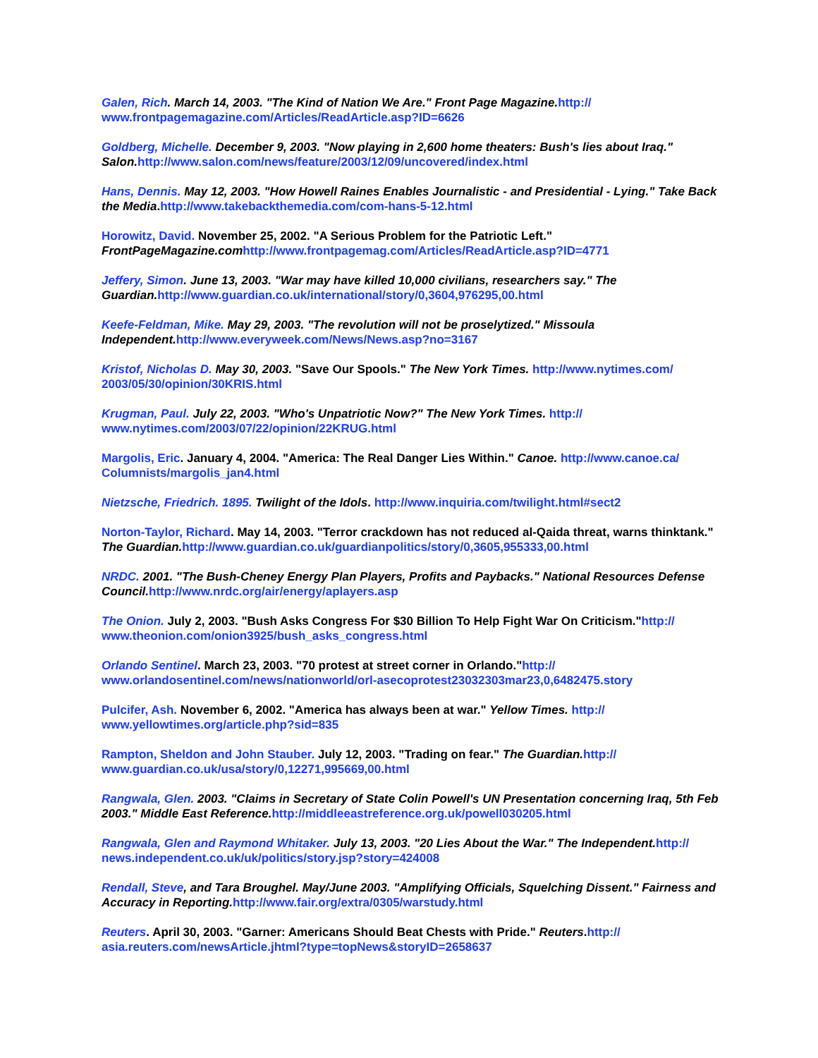Galen, Rich. March 14, 2003. "The Kind of Nation We Are." Front Page Magazine. http://
www.frontpagemagazine.com/Articles/ReadArticle.asp?ID=6626
Goldberg, Michelle. December 9, 2003. "Now playing in 2,600 home theaters: Bush's lies about Iraq." Salon. http://www.salon.com/news/feature/2003/12/09/uncovered/index.html
Hans, Dennis. May 12, 2003. "How Howell Raines Enables Journalistic - and Presidential - Lying." Take Back the Media.http://www.takebackthemedia.com/com-hans-5-12.html
Horowitz, David. November 25, 2002. "A Serious Problem for the Patriotic Left." FrontPageMagazine.com http://www.frontpagemag.com/Articles/ReadArticle.asp?ID=4771
Jeffery, Simon. June 13, 2003. "War may have killed 10,000 civilians, researchers say." The Guardian. http://www.guardian.co.uk/international/story/0,3604,976295,00.html
Keefe-Feldman, Mike. May 29, 2003. "The revolution will not be proselytized." Missoula Independent. http://www.everyweek.com/News/News.asp?no=3167
Kristof, Nicholas D. May 30, 2003. "Save Our Spools." The New York Times. http://www.nytimes.com/
2003/05/30/opinion/30KRIS.html
Krugman, Paul. July 22, 2003. "Who's Unpatriotic Now?" The New York Times. http://
www.nytimes.com/2003/07/22/opinion/22KRUG.html
Margolis, Eric. January 4, 2004. "America: The Real Danger Lies Within." Canoe. http://www.canoe.ca/
Columnists/margolis_jan4.html
Nietzsche, Friedrich. 1895. Twilight of the Idols. http://www.inquiria.com/twilight.html#sect2
Norton-Taylor, Richard. May 14, 2003. "Terror crackdown has not reduced al-Qaida threat, warns thinktank." The Guardian. http://www.guardian.co.uk/guardianpolitics/story/0,3605,955333,00.html
NRDC. 2001. "The Bush-Cheney Energy Plan Players, Profits and Paybacks." National Resources Defense Council. http://www.nrdc.org/air/energy/aplayers.asp
The Onion. July 2, 2003. "Bush Asks Congress For $30 Billion To Help Fight War On Criticism."http://
www.theonion.com/onion3925/bush_asks_congress.html
Orlando Sentinel. March 23, 2003. "70 protest at street corner in Orlando."http://
www.orlandosentinel.com/news/nationworld/orl-asecoprotest23032303mar23,0,6482475.story
Pulcifer, Ash. November 6, 2002. "America has always been at war." Yellow Times. http://
www.yellowtimes.org/article.php?sid=835
Rampton, Sheldon and John Stauber. July 12, 2003. "Trading on fear." The Guardian. http://
www.guardian.co.uk/usa/story/0,12271,995669,00.html
Rangwala, Glen. 2003. "Claims in Secretary of State Colin Powell's UN Presentation concerning Iraq, 5th Feb 2003." Middle East Reference. http://middleeastreference.org.uk/powell030205.html
Rangwala, Glen and Raymond Whitaker. July 13, 2003. "20 Lies About the War." The Independent. http://
news.independent.co.uk/uk/politics/story.jsp?story=424008
Rendall, Steve, and Tara Broughel. May/June 2003. "Amplifying Officials, Squelching Dissent." Fairness and Accuracy in Reporting. http://www.fair.org/extra/0305/warstudy.html
Reuters. April 30, 2003. "Garner: Americans Should Beat Chests with Pride." Reuters.http://
asia.reuters.com/newsArticle.jhtml?type=topNews&storyID=2658637